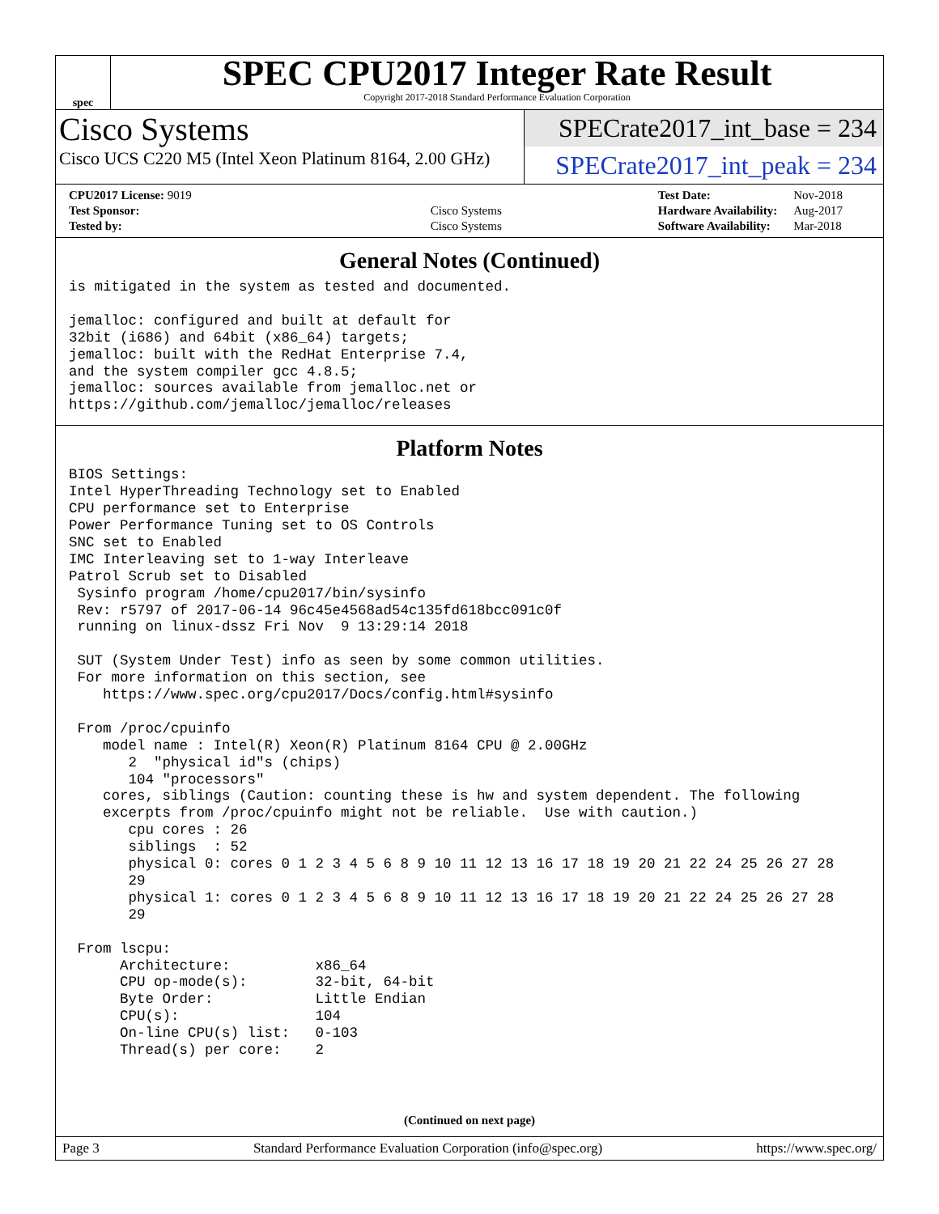spec
SPEC CPU2017 Integer Rate Result
Copyright 2017-2018 Standard Performance Evaluation Corporation
Cisco Systems
Cisco UCS C220 M5 (Intel Xeon Platinum 8164, 2.00 GHz)
SPECrate2017_int_base = 234
SPECrate2017_int_peak = 234
| CPU2017 License: 9019 | |
| Test Sponsor: | Cisco Systems |
| Tested by: | Cisco Systems |
| Test Date: | Nov-2018 |
| Hardware Availability: | Aug-2017 |
| Software Availability: | Mar-2018 |
General Notes (Continued)
is mitigated in the system as tested and documented.

jemalloc: configured and built at default for
32bit (i686) and 64bit (x86_64) targets;
jemalloc: built with the RedHat Enterprise 7.4,
and the system compiler gcc 4.8.5;
jemalloc: sources available from jemalloc.net or
https://github.com/jemalloc/jemalloc/releases
Platform Notes
BIOS Settings:
Intel HyperThreading Technology set to Enabled
CPU performance set to Enterprise
Power Performance Tuning set to OS Controls
SNC set to Enabled
IMC Interleaving set to 1-way Interleave
Patrol Scrub set to Disabled
 Sysinfo program /home/cpu2017/bin/sysinfo
 Rev: r5797 of 2017-06-14 96c45e4568ad54c135fd618bcc091c0f
 running on linux-dssz Fri Nov  9 13:29:14 2018

 SUT (System Under Test) info as seen by some common utilities.
 For more information on this section, see
    https://www.spec.org/cpu2017/Docs/config.html#sysinfo

 From /proc/cpuinfo
    model name : Intel(R) Xeon(R) Platinum 8164 CPU @ 2.00GHz
       2  "physical id"s (chips)
       104 "processors"
    cores, siblings (Caution: counting these is hw and system dependent. The following
    excerpts from /proc/cpuinfo might not be reliable.  Use with caution.)
       cpu cores : 26
       siblings  : 52
       physical 0: cores 0 1 2 3 4 5 6 8 9 10 11 12 13 16 17 18 19 20 21 22 24 25 26 27 28
       29
       physical 1: cores 0 1 2 3 4 5 6 8 9 10 11 12 13 16 17 18 19 20 21 22 24 25 26 27 28
       29

 From lscpu:
      Architecture:          x86_64
      CPU op-mode(s):        32-bit, 64-bit
      Byte Order:            Little Endian
      CPU(s):                104
      On-line CPU(s) list:   0-103
      Thread(s) per core:    2
(Continued on next page)
Page 3 Standard Performance Evaluation Corporation (info@spec.org) https://www.spec.org/